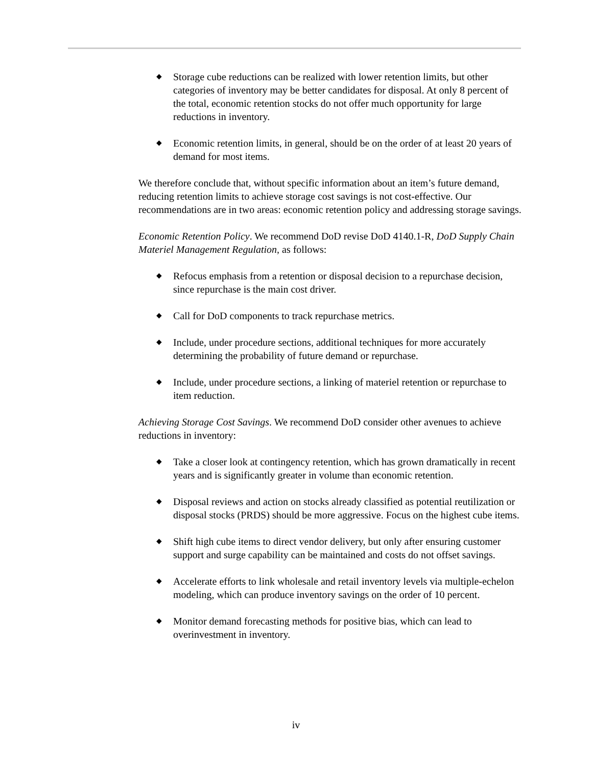◆ Storage cube reductions can be realized with lower retention limits, but other categories of inventory may be better candidates for disposal. At only 8 percent of the total, economic retention stocks do not offer much opportunity for large reductions in inventory.
◆ Economic retention limits, in general, should be on the order of at least 20 years of demand for most items.
We therefore conclude that, without specific information about an item’s future demand, reducing retention limits to achieve storage cost savings is not cost-effective. Our recommendations are in two areas: economic retention policy and addressing storage savings.
Economic Retention Policy. We recommend DoD revise DoD 4140.1-R, DoD Supply Chain Materiel Management Regulation, as follows:
◆ Refocus emphasis from a retention or disposal decision to a repurchase decision, since repurchase is the main cost driver.
◆ Call for DoD components to track repurchase metrics.
◆ Include, under procedure sections, additional techniques for more accurately determining the probability of future demand or repurchase.
◆ Include, under procedure sections, a linking of materiel retention or repurchase to item reduction.
Achieving Storage Cost Savings. We recommend DoD consider other avenues to achieve reductions in inventory:
◆ Take a closer look at contingency retention, which has grown dramatically in recent years and is significantly greater in volume than economic retention.
◆ Disposal reviews and action on stocks already classified as potential reutilization or disposal stocks (PRDS) should be more aggressive. Focus on the highest cube items.
◆ Shift high cube items to direct vendor delivery, but only after ensuring customer support and surge capability can be maintained and costs do not offset savings.
◆ Accelerate efforts to link wholesale and retail inventory levels via multiple-echelon modeling, which can produce inventory savings on the order of 10 percent.
◆ Monitor demand forecasting methods for positive bias, which can lead to overinvestment in inventory.
iv